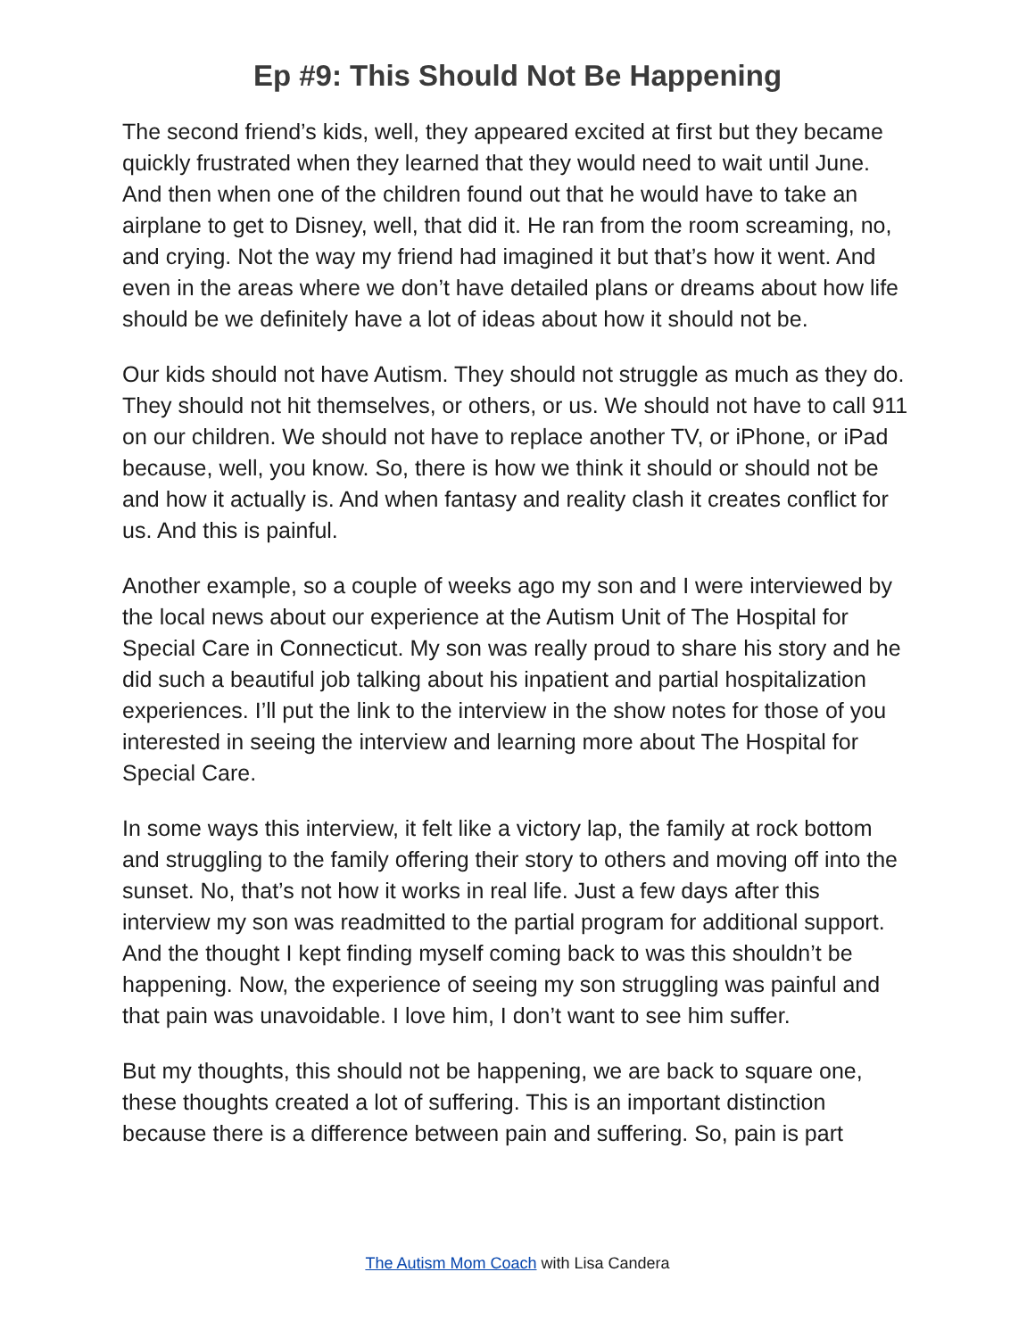Ep #9: This Should Not Be Happening
The second friend’s kids, well, they appeared excited at first but they became quickly frustrated when they learned that they would need to wait until June. And then when one of the children found out that he would have to take an airplane to get to Disney, well, that did it. He ran from the room screaming, no, and crying. Not the way my friend had imagined it but that’s how it went. And even in the areas where we don’t have detailed plans or dreams about how life should be we definitely have a lot of ideas about how it should not be.
Our kids should not have Autism. They should not struggle as much as they do. They should not hit themselves, or others, or us. We should not have to call 911 on our children. We should not have to replace another TV, or iPhone, or iPad because, well, you know. So, there is how we think it should or should not be and how it actually is. And when fantasy and reality clash it creates conflict for us. And this is painful.
Another example, so a couple of weeks ago my son and I were interviewed by the local news about our experience at the Autism Unit of The Hospital for Special Care in Connecticut. My son was really proud to share his story and he did such a beautiful job talking about his inpatient and partial hospitalization experiences. I’ll put the link to the interview in the show notes for those of you interested in seeing the interview and learning more about The Hospital for Special Care.
In some ways this interview, it felt like a victory lap, the family at rock bottom and struggling to the family offering their story to others and moving off into the sunset. No, that’s not how it works in real life. Just a few days after this interview my son was readmitted to the partial program for additional support. And the thought I kept finding myself coming back to was this shouldn’t be happening. Now, the experience of seeing my son struggling was painful and that pain was unavoidable. I love him, I don’t want to see him suffer.
But my thoughts, this should not be happening, we are back to square one, these thoughts created a lot of suffering. This is an important distinction because there is a difference between pain and suffering. So, pain is part
The Autism Mom Coach with Lisa Candera